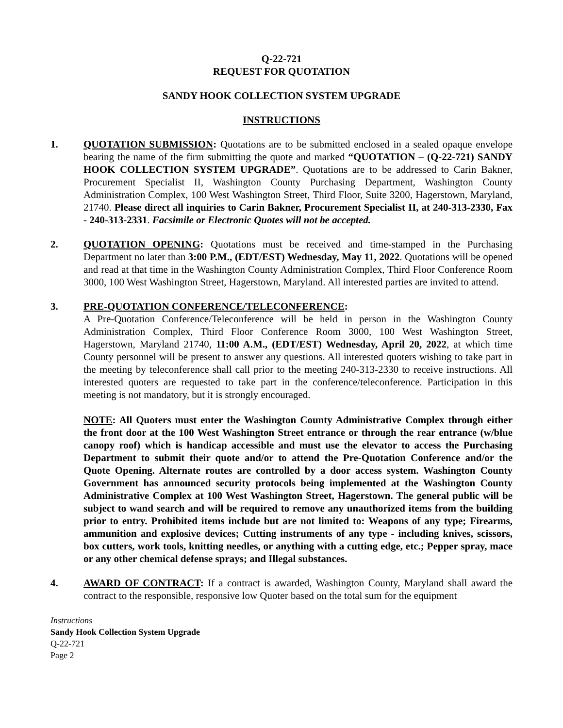Q-22-721
REQUEST FOR QUOTATION
SANDY HOOK COLLECTION SYSTEM UPGRADE
INSTRUCTIONS
1. QUOTATION SUBMISSION: Quotations are to be submitted enclosed in a sealed opaque envelope bearing the name of the firm submitting the quote and marked “QUOTATION – (Q-22-721) SANDY HOOK COLLECTION SYSTEM UPGRADE”. Quotations are to be addressed to Carin Bakner, Procurement Specialist II, Washington County Purchasing Department, Washington County Administration Complex, 100 West Washington Street, Third Floor, Suite 3200, Hagerstown, Maryland, 21740. Please direct all inquiries to Carin Bakner, Procurement Specialist II, at 240-313-2330, Fax - 240-313-2331. Facsimile or Electronic Quotes will not be accepted.
2. QUOTATION OPENING: Quotations must be received and time-stamped in the Purchasing Department no later than 3:00 P.M., (EDT/EST) Wednesday, May 11, 2022. Quotations will be opened and read at that time in the Washington County Administration Complex, Third Floor Conference Room 3000, 100 West Washington Street, Hagerstown, Maryland. All interested parties are invited to attend.
3. PRE-QUOTATION CONFERENCE/TELECONFERENCE:
A Pre-Quotation Conference/Teleconference will be held in person in the Washington County Administration Complex, Third Floor Conference Room 3000, 100 West Washington Street, Hagerstown, Maryland 21740, 11:00 A.M., (EDT/EST) Wednesday, April 20, 2022, at which time County personnel will be present to answer any questions. All interested quoters wishing to take part in the meeting by teleconference shall call prior to the meeting 240-313-2330 to receive instructions. All interested quoters are requested to take part in the conference/teleconference. Participation in this meeting is not mandatory, but it is strongly encouraged.
NOTE: All Quoters must enter the Washington County Administrative Complex through either the front door at the 100 West Washington Street entrance or through the rear entrance (w/blue canopy roof) which is handicap accessible and must use the elevator to access the Purchasing Department to submit their quote and/or to attend the Pre-Quotation Conference and/or the Quote Opening. Alternate routes are controlled by a door access system. Washington County Government has announced security protocols being implemented at the Washington County Administrative Complex at 100 West Washington Street, Hagerstown. The general public will be subject to wand search and will be required to remove any unauthorized items from the building prior to entry. Prohibited items include but are not limited to: Weapons of any type; Firearms, ammunition and explosive devices; Cutting instruments of any type - including knives, scissors, box cutters, work tools, knitting needles, or anything with a cutting edge, etc.; Pepper spray, mace or any other chemical defense sprays; and Illegal substances.
4. AWARD OF CONTRACT: If a contract is awarded, Washington County, Maryland shall award the contract to the responsible, responsive low Quoter based on the total sum for the equipment
Instructions
Sandy Hook Collection System Upgrade
Q-22-721
Page 2